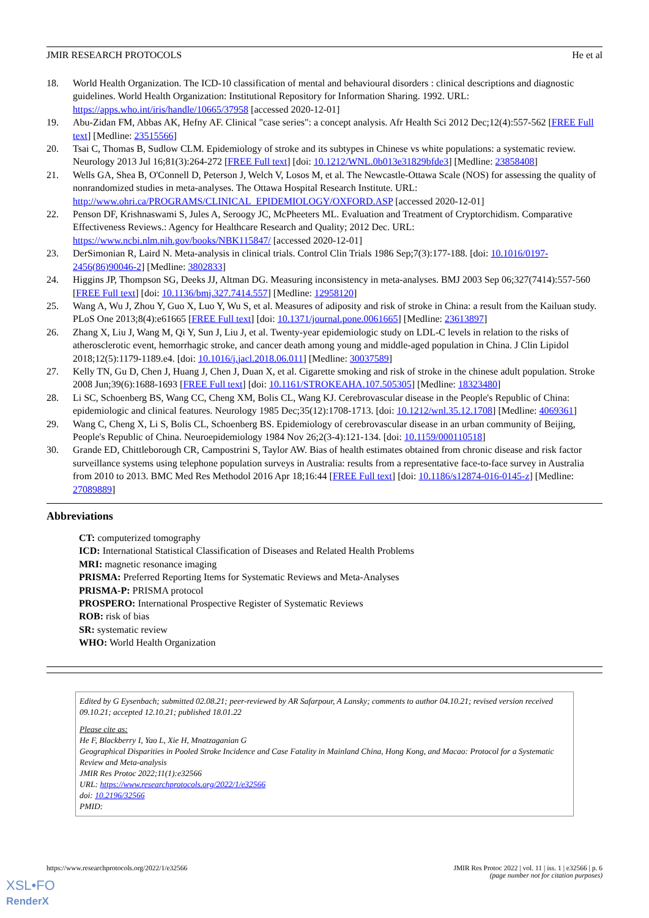JMIR RESEARCH PROTOCOLS He et al
18. World Health Organization. The ICD-10 classification of mental and behavioural disorders : clinical descriptions and diagnostic guidelines. World Health Organization: Institutional Repository for Information Sharing. 1992. URL: https://apps.who.int/iris/handle/10665/37958 [accessed 2020-12-01]
19. Abu-Zidan FM, Abbas AK, Hefny AF. Clinical "case series": a concept analysis. Afr Health Sci 2012 Dec;12(4):557-562 [FREE Full text] [Medline: 23515566]
20. Tsai C, Thomas B, Sudlow CLM. Epidemiology of stroke and its subtypes in Chinese vs white populations: a systematic review. Neurology 2013 Jul 16;81(3):264-272 [FREE Full text] [doi: 10.1212/WNL.0b013e31829bfde3] [Medline: 23858408]
21. Wells GA, Shea B, O'Connell D, Peterson J, Welch V, Losos M, et al. The Newcastle-Ottawa Scale (NOS) for assessing the quality of nonrandomized studies in meta-analyses. The Ottawa Hospital Research Institute. URL: http://www.ohri.ca/PROGRAMS/CLINICAL_EPIDEMIOLOGY/OXFORD.ASP [accessed 2020-12-01]
22. Penson DF, Krishnaswami S, Jules A, Seroogy JC, McPheeters ML. Evaluation and Treatment of Cryptorchidism. Comparative Effectiveness Reviews.: Agency for Healthcare Research and Quality; 2012 Dec. URL: https://www.ncbi.nlm.nih.gov/books/NBK115847/ [accessed 2020-12-01]
23. DerSimonian R, Laird N. Meta-analysis in clinical trials. Control Clin Trials 1986 Sep;7(3):177-188. [doi: 10.1016/0197-2456(86)90046-2] [Medline: 3802833]
24. Higgins JP, Thompson SG, Deeks JJ, Altman DG. Measuring inconsistency in meta-analyses. BMJ 2003 Sep 06;327(7414):557-560 [FREE Full text] [doi: 10.1136/bmj.327.7414.557] [Medline: 12958120]
25. Wang A, Wu J, Zhou Y, Guo X, Luo Y, Wu S, et al. Measures of adiposity and risk of stroke in China: a result from the Kailuan study. PLoS One 2013;8(4):e61665 [FREE Full text] [doi: 10.1371/journal.pone.0061665] [Medline: 23613897]
26. Zhang X, Liu J, Wang M, Qi Y, Sun J, Liu J, et al. Twenty-year epidemiologic study on LDL-C levels in relation to the risks of atherosclerotic event, hemorrhagic stroke, and cancer death among young and middle-aged population in China. J Clin Lipidol 2018;12(5):1179-1189.e4. [doi: 10.1016/j.jacl.2018.06.011] [Medline: 30037589]
27. Kelly TN, Gu D, Chen J, Huang J, Chen J, Duan X, et al. Cigarette smoking and risk of stroke in the chinese adult population. Stroke 2008 Jun;39(6):1688-1693 [FREE Full text] [doi: 10.1161/STROKEAHA.107.505305] [Medline: 18323480]
28. Li SC, Schoenberg BS, Wang CC, Cheng XM, Bolis CL, Wang KJ. Cerebrovascular disease in the People's Republic of China: epidemiologic and clinical features. Neurology 1985 Dec;35(12):1708-1713. [doi: 10.1212/wnl.35.12.1708] [Medline: 4069361]
29. Wang C, Cheng X, Li S, Bolis CL, Schoenberg BS. Epidemiology of cerebrovascular disease in an urban community of Beijing, People's Republic of China. Neuroepidemiology 1984 Nov 26;2(3-4):121-134. [doi: 10.1159/000110518]
30. Grande ED, Chittleborough CR, Campostrini S, Taylor AW. Bias of health estimates obtained from chronic disease and risk factor surveillance systems using telephone population surveys in Australia: results from a representative face-to-face survey in Australia from 2010 to 2013. BMC Med Res Methodol 2016 Apr 18;16:44 [FREE Full text] [doi: 10.1186/s12874-016-0145-z] [Medline: 27089889]
Abbreviations
CT: computerized tomography
ICD: International Statistical Classification of Diseases and Related Health Problems
MRI: magnetic resonance imaging
PRISMA: Preferred Reporting Items for Systematic Reviews and Meta-Analyses
PRISMA-P: PRISMA protocol
PROSPERO: International Prospective Register of Systematic Reviews
ROB: risk of bias
SR: systematic review
WHO: World Health Organization
Edited by G Eysenbach; submitted 02.08.21; peer-reviewed by AR Safarpour, A Lansky; comments to author 04.10.21; revised version received 09.10.21; accepted 12.10.21; published 18.01.22
Please cite as:
He F, Blackberry I, Yao L, Xie H, Mnatzaganian G
Geographical Disparities in Pooled Stroke Incidence and Case Fatality in Mainland China, Hong Kong, and Macao: Protocol for a Systematic Review and Meta-analysis
JMIR Res Protoc 2022;11(1):e32566
URL: https://www.researchprotocols.org/2022/1/e32566
doi: 10.2196/32566
PMID:
https://www.researchprotocols.org/2022/1/e32566 JMIR Res Protoc 2022 | vol. 11 | iss. 1 | e32566 | p. 6
(page number not for citation purposes)
XSL•FO
RenderX